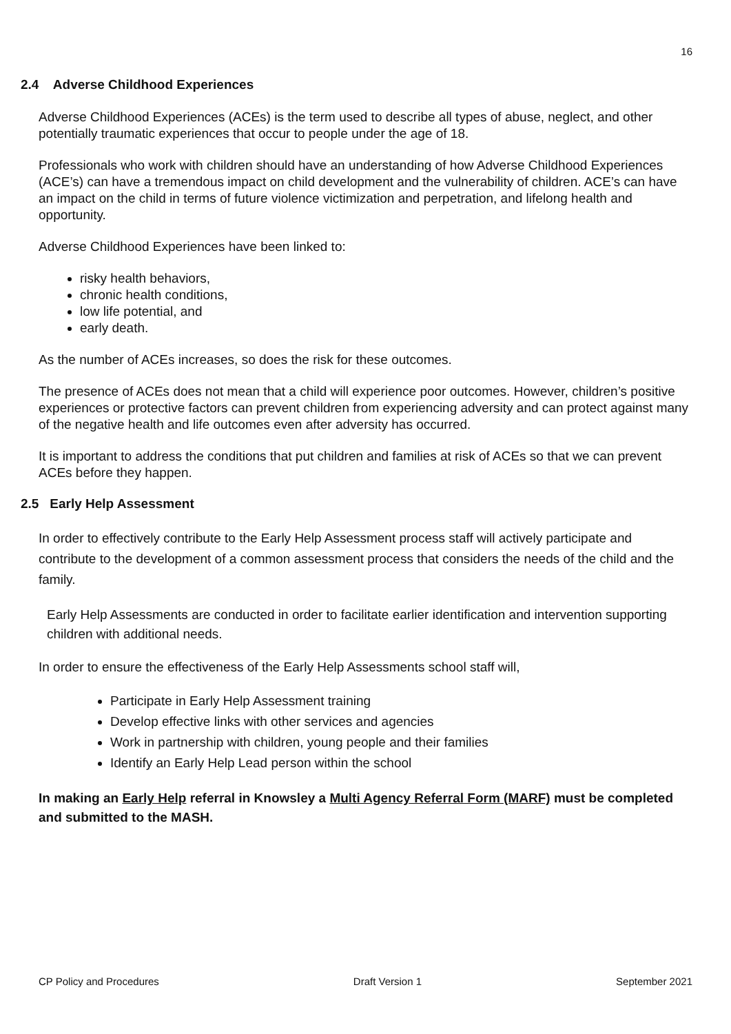16
2.4 Adverse Childhood Experiences
Adverse Childhood Experiences (ACEs) is the term used to describe all types of abuse, neglect, and other potentially traumatic experiences that occur to people under the age of 18.
Professionals who work with children should have an understanding of how Adverse Childhood Experiences (ACE’s) can have a tremendous impact on child development and the vulnerability of children. ACE’s can have an impact on the child in terms of future violence victimization and perpetration, and lifelong health and opportunity.
Adverse Childhood Experiences have been linked to:
risky health behaviors,
chronic health conditions,
low life potential, and
early death.
As the number of ACEs increases, so does the risk for these outcomes.
The presence of ACEs does not mean that a child will experience poor outcomes. However, children’s positive experiences or protective factors can prevent children from experiencing adversity and can protect against many of the negative health and life outcomes even after adversity has occurred.
It is important to address the conditions that put children and families at risk of ACEs so that we can prevent ACEs before they happen.
2.5 Early Help Assessment
In order to effectively contribute to the Early Help Assessment process staff will actively participate and contribute to the development of a common assessment process that considers the needs of the child and the family.
Early Help Assessments are conducted in order to facilitate earlier identification and intervention supporting children with additional needs.
In order to ensure the effectiveness of the Early Help Assessments school staff will,
Participate in Early Help Assessment training
Develop effective links with other services and agencies
Work in partnership with children, young people and their families
Identify an Early Help Lead person within the school
In making an Early Help referral in Knowsley a Multi Agency Referral Form (MARF) must be completed and submitted to the MASH.
CP Policy and Procedures Draft Version 1 September 2021